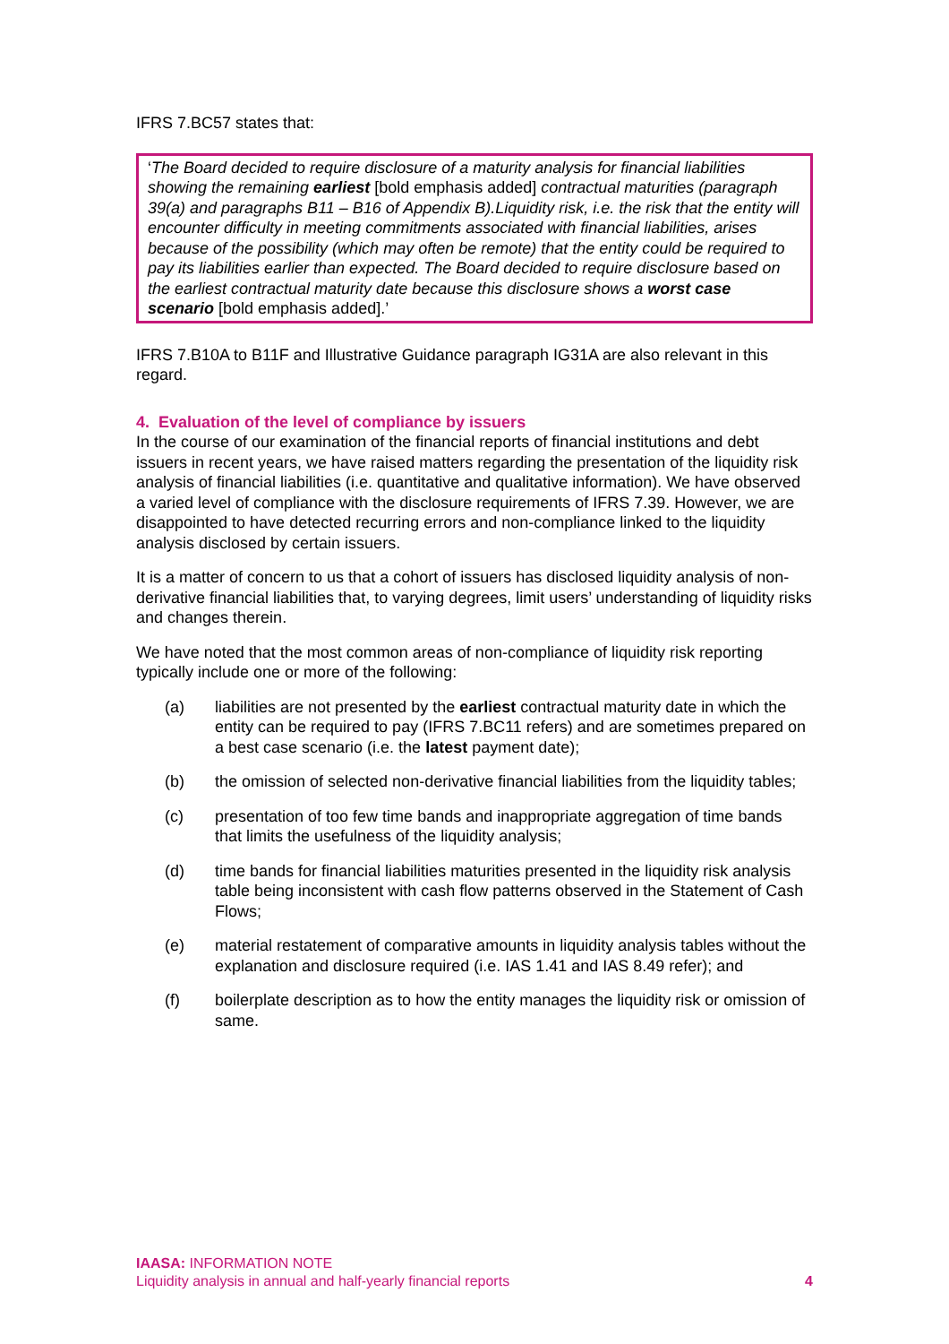IFRS 7.BC57 states that:
‘The Board decided to require disclosure of a maturity analysis for financial liabilities showing the remaining earliest [bold emphasis added] contractual maturities (paragraph 39(a) and paragraphs B11 – B16 of Appendix B).Liquidity risk, i.e. the risk that the entity will encounter difficulty in meeting commitments associated with financial liabilities, arises because of the possibility (which may often be remote) that the entity could be required to pay its liabilities earlier than expected. The Board decided to require disclosure based on the earliest contractual maturity date because this disclosure shows a worst case scenario [bold emphasis added].’
IFRS 7.B10A to B11F and Illustrative Guidance paragraph IG31A are also relevant in this regard.
4. Evaluation of the level of compliance by issuers
In the course of our examination of the financial reports of financial institutions and debt issuers in recent years, we have raised matters regarding the presentation of the liquidity risk analysis of financial liabilities (i.e. quantitative and qualitative information). We have observed a varied level of compliance with the disclosure requirements of IFRS 7.39. However, we are disappointed to have detected recurring errors and non-compliance linked to the liquidity analysis disclosed by certain issuers.
It is a matter of concern to us that a cohort of issuers has disclosed liquidity analysis of non-derivative financial liabilities that, to varying degrees, limit users’ understanding of liquidity risks and changes therein.
We have noted that the most common areas of non-compliance of liquidity risk reporting typically include one or more of the following:
(a) liabilities are not presented by the earliest contractual maturity date in which the entity can be required to pay (IFRS 7.BC11 refers) and are sometimes prepared on a best case scenario (i.e. the latest payment date);
(b) the omission of selected non-derivative financial liabilities from the liquidity tables;
(c) presentation of too few time bands and inappropriate aggregation of time bands that limits the usefulness of the liquidity analysis;
(d) time bands for financial liabilities maturities presented in the liquidity risk analysis table being inconsistent with cash flow patterns observed in the Statement of Cash Flows;
(e) material restatement of comparative amounts in liquidity analysis tables without the explanation and disclosure required (i.e. IAS 1.41 and IAS 8.49 refer); and
(f) boilerplate description as to how the entity manages the liquidity risk or omission of same.
IAASA: INFORMATION NOTE
Liquidity analysis in annual and half-yearly financial reports 4